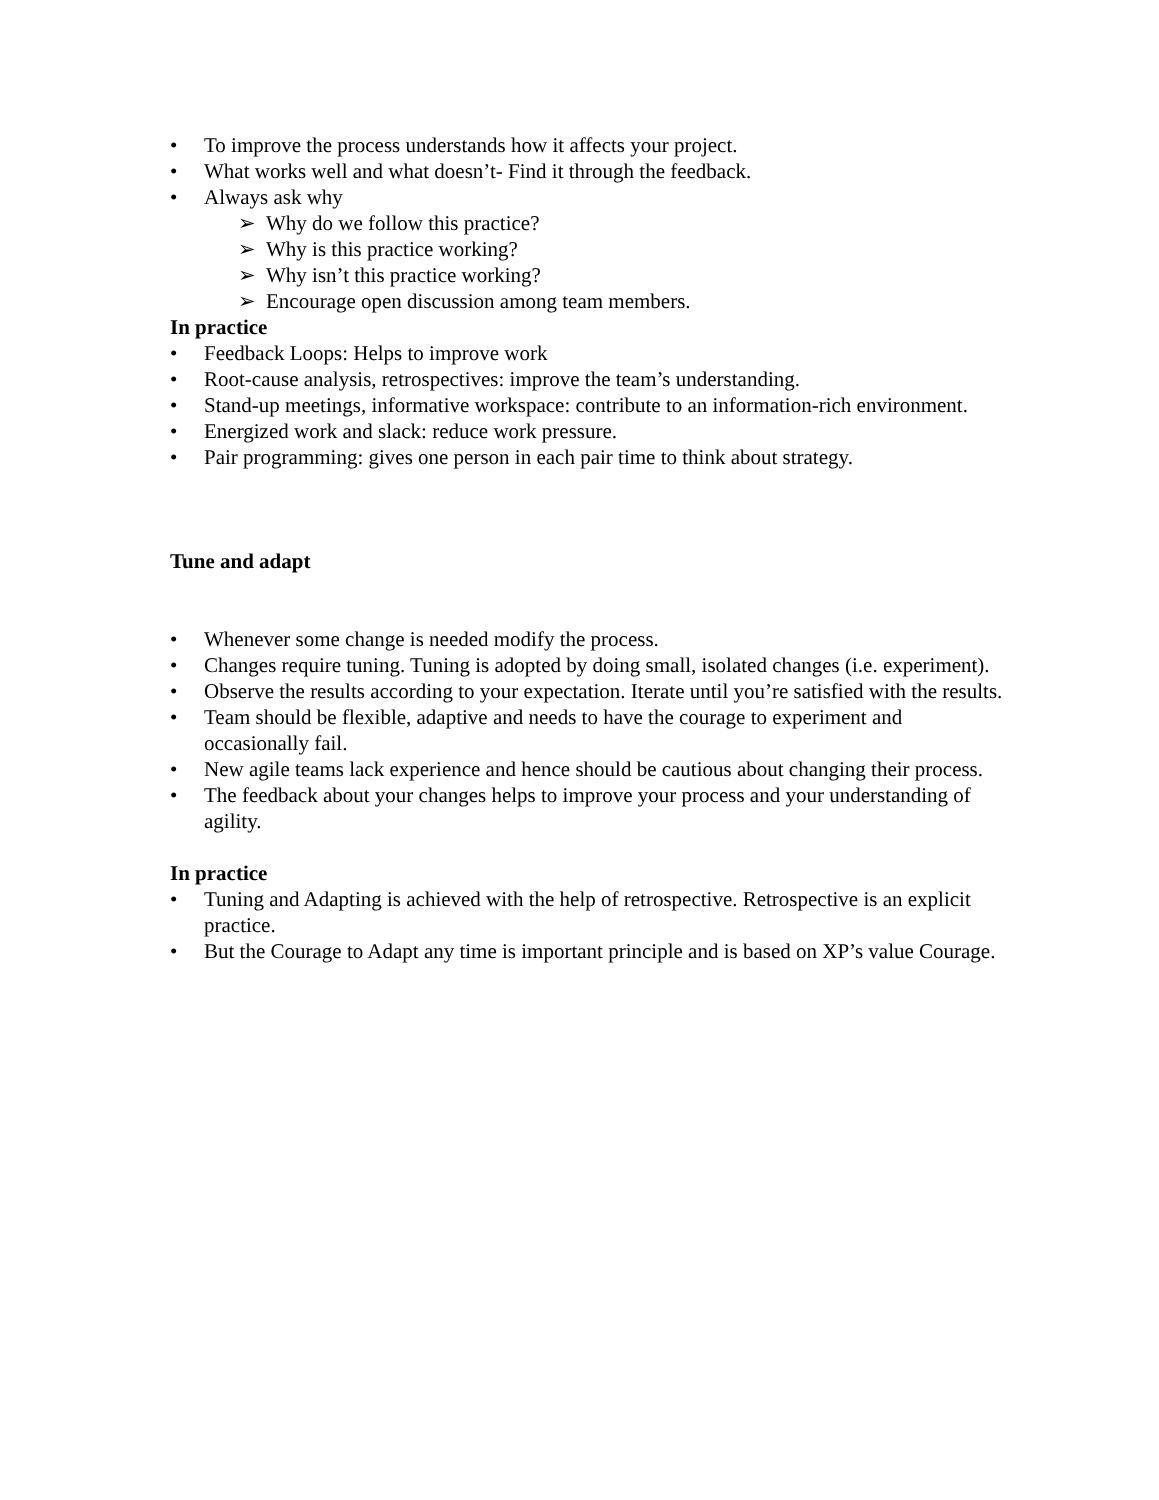• To improve the process understands how it affects your project.
• What works well and what doesn’t- Find it through the feedback.
• Always ask why
➢ Why do we follow this practice?
➢ Why is this practice working?
➢ Why isn’t this practice working?
➢ Encourage open discussion among team members.
In practice
• Feedback Loops: Helps to improve work
• Root-cause analysis, retrospectives: improve the team’s understanding.
• Stand-up meetings, informative workspace: contribute to an information-rich environment.
• Energized work and slack: reduce work pressure.
• Pair programming: gives one person in each pair time to think about strategy.
Tune and adapt
• Whenever some change is needed modify the process.
• Changes require tuning. Tuning is adopted by doing small, isolated changes (i.e. experiment).
• Observe the results according to your expectation. Iterate until you’re satisfied with the results.
• Team should be flexible, adaptive and needs to have the courage to experiment and occasionally fail.
• New agile teams lack experience and hence should be cautious about changing their process.
• The feedback about your changes helps to improve your process and your understanding of agility.
In practice
• Tuning and Adapting is achieved with the help of retrospective. Retrospective is an explicit practice.
• But the Courage to Adapt any time is important principle and is based on XP’s value Courage.